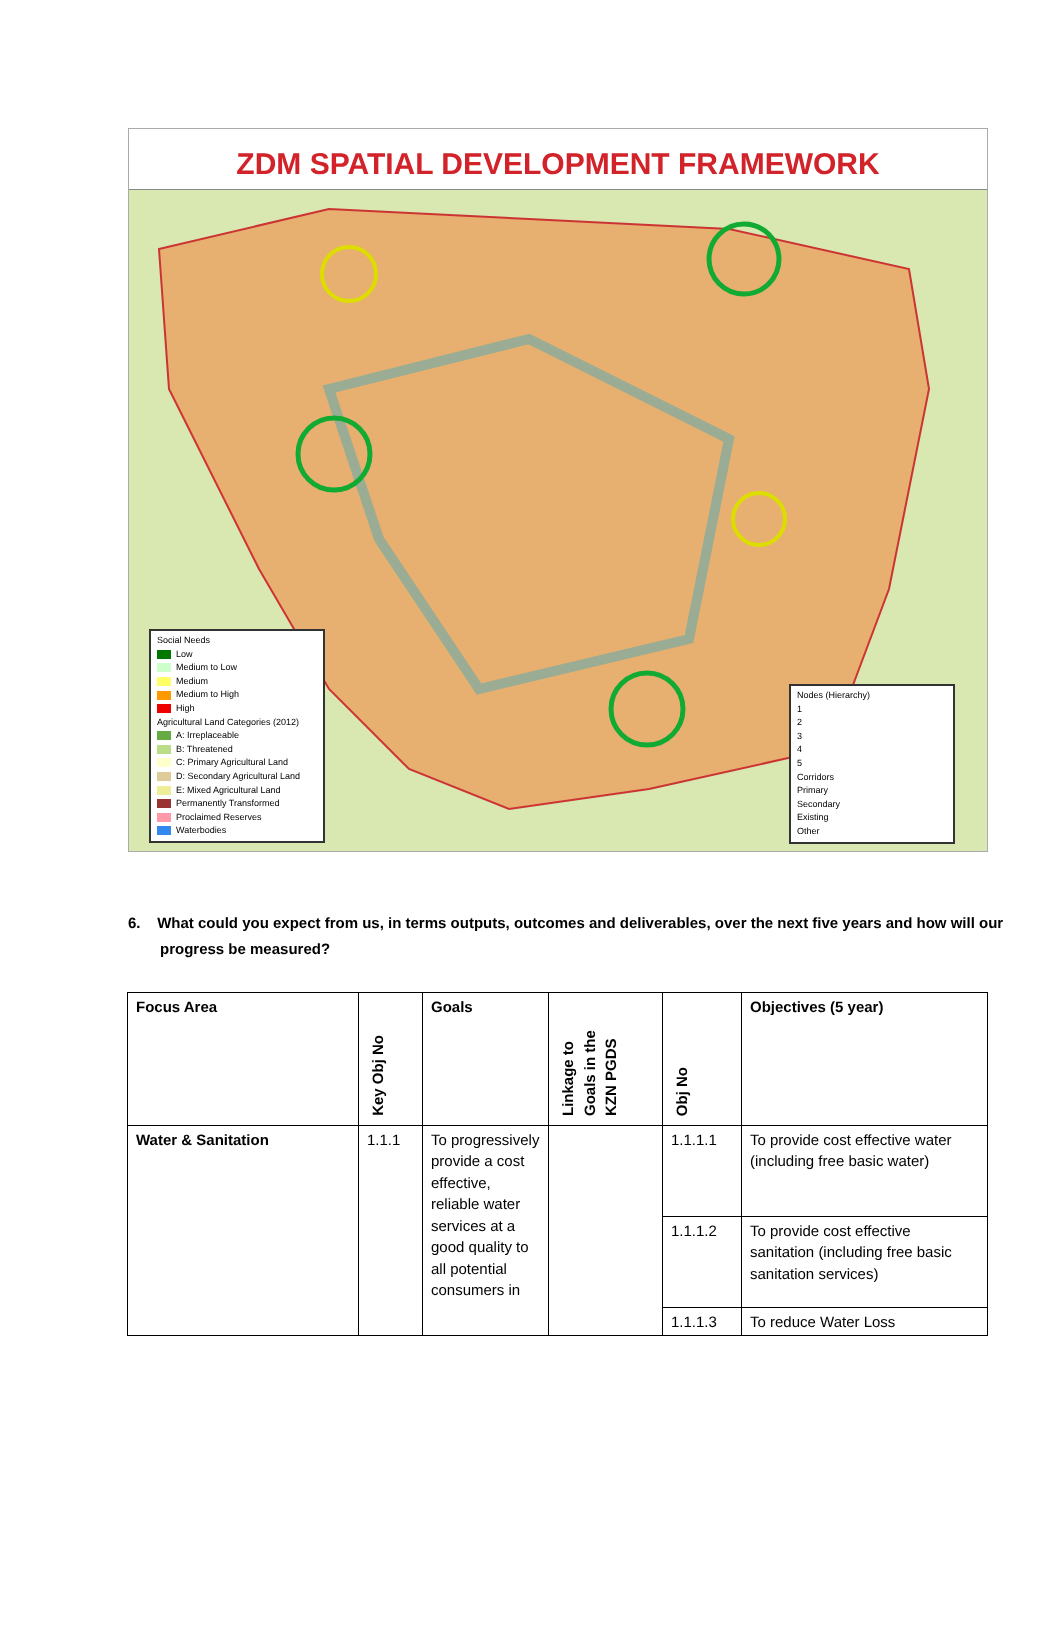ZDM SPATIAL DEVELOPMENT FRAMEWORK
Social Needs
Low
Medium to Low
Medium
Medium to High
High
Agricultural Land Categories (2012)
A: Irreplaceable
B: Threatened
C: Primary Agricultural Land
D: Secondary Agricultural Land
E: Mixed Agricultural Land
Permanently Transformed
Proclaimed Reserves
Waterbodies
Nodes (Hierarchy)
1
2
3
4
5
Corridors
Primary
Secondary
Existing
Other
6. What could you expect from us, in terms outputs, outcomes and deliverables, over the next five years and how will our progress be measured?
| Focus Area | Key Obj No | Goals | Linkage to Goals in the KZN PGDS | Obj No | Objectives (5 year) |
| --- | --- | --- | --- | --- | --- |
| Water & Sanitation | 1.1.1 | To progressively provide a cost effective, reliable water services at a good quality to all potential consumers in | | 1.1.1.1 | To provide cost effective water (including free basic water) |
| | | | | 1.1.1.2 | To provide cost effective sanitation (including free basic sanitation services) |
| | | | | 1.1.1.3 | To reduce Water Loss |